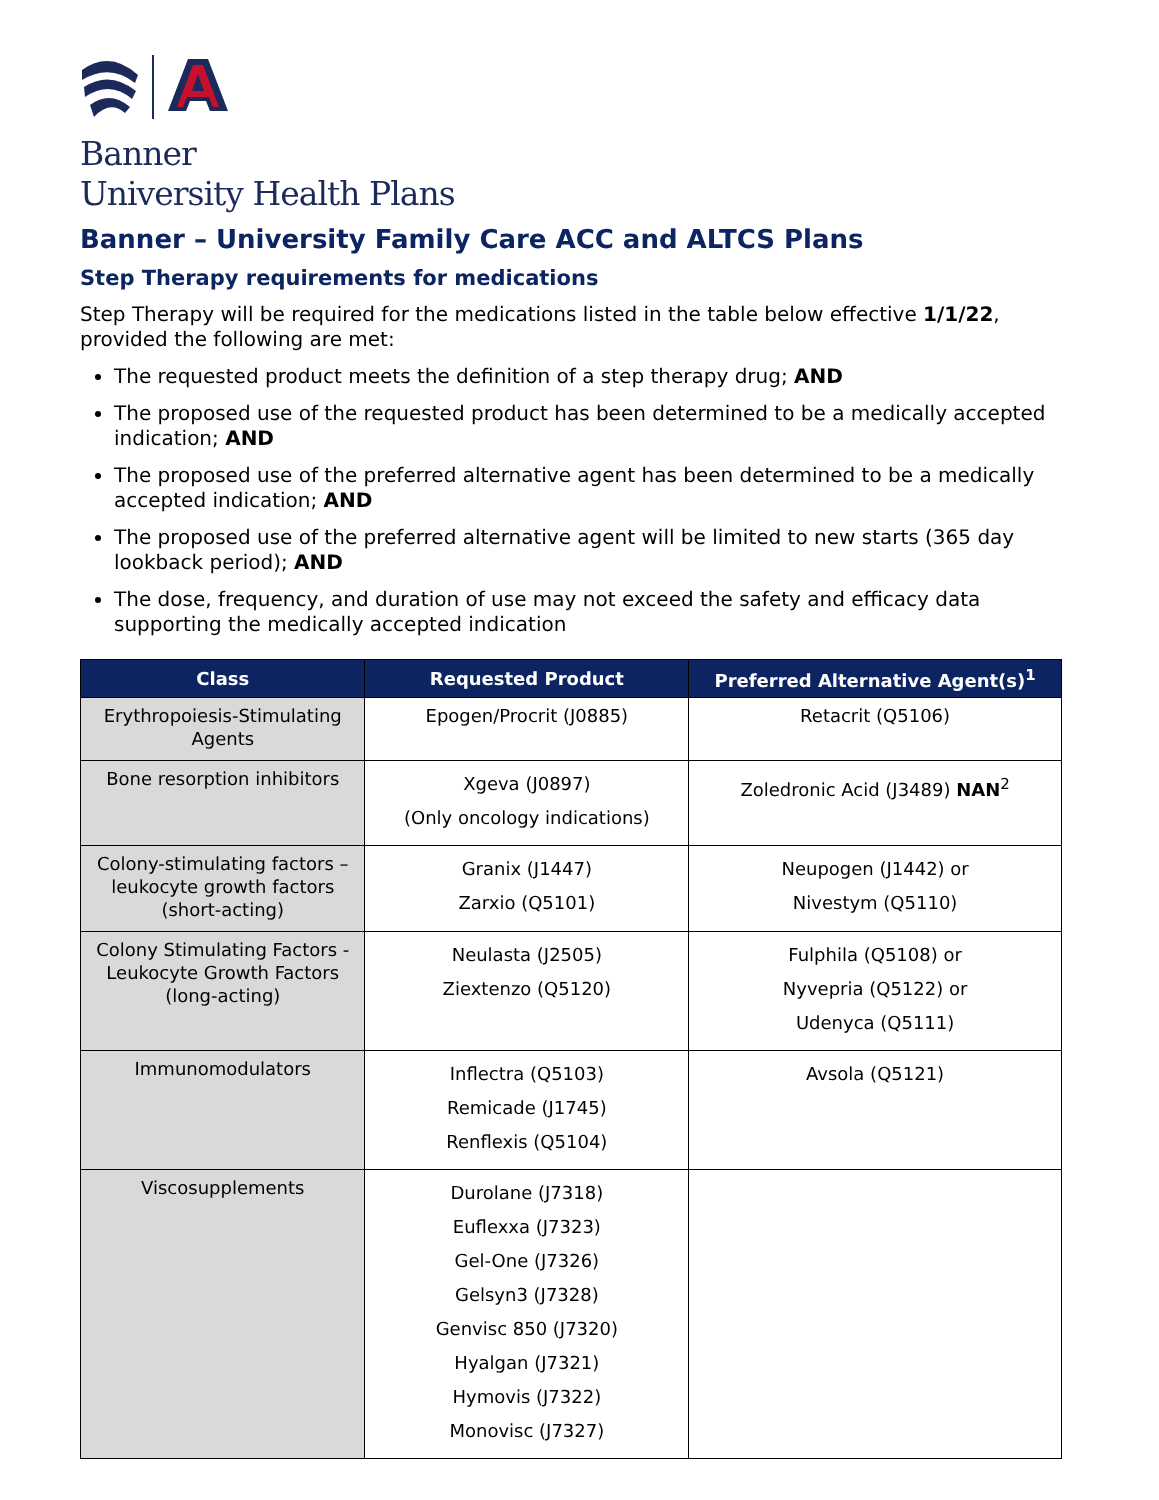Banner
University Health Plans
Banner – University Family Care ACC and ALTCS Plans
Step Therapy requirements for medications
Step Therapy will be required for the medications listed in the table below effective 1/1/22, provided the following are met:
The requested product meets the definition of a step therapy drug; AND
The proposed use of the requested product has been determined to be a medically accepted indication; AND
The proposed use of the preferred alternative agent has been determined to be a medically accepted indication; AND
The proposed use of the preferred alternative agent will be limited to new starts (365 day lookback period); AND
The dose, frequency, and duration of use may not exceed the safety and efficacy data supporting the medically accepted indication
| Class | Requested Product | Preferred Alternative Agent(s)<sup>1</sup> |
| --- | --- | --- |
| Erythropoiesis-Stimulating Agents | Epogen/Procrit (J0885) | Retacrit (Q5106) |
| Bone resorption inhibitors | Xgeva (J0897) (Only oncology indications) | Zoledronic Acid (J3489) NAN<sup>2</sup> |
| Colony-stimulating factors – leukocyte growth factors (short-acting) | Granix (J1447) Zarxio (Q5101) | Neupogen (J1442) or Nivestym (Q5110) |
| Colony Stimulating Factors - Leukocyte Growth Factors (long-acting) | Neulasta (J2505) Ziextenzo (Q5120) | Fulphila (Q5108) or Nyvepria (Q5122) or Udenyca (Q5111) |
| Immunomodulators | Inflectra (Q5103) Remicade (J1745) Renflexis (Q5104) | Avsola (Q5121) |
| Viscosupplements | Durolane (J7318) Euflexxa (J7323) Gel-One (J7326) Gelsyn3 (J7328) Genvisc 850 (J7320) Hyalgan (J7321) Hymovis (J7322) Monovisc (J7327) | |